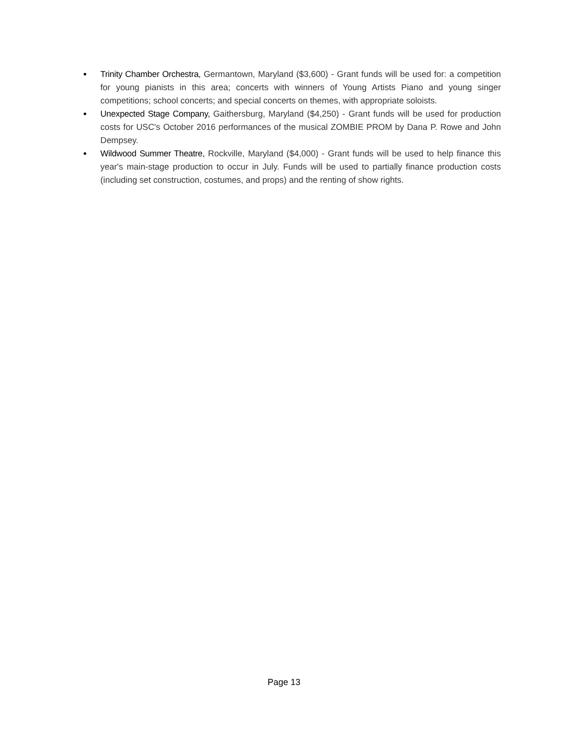• Trinity Chamber Orchestra, Germantown, Maryland ($3,600) - Grant funds will be used for: a competition for young pianists in this area; concerts with winners of Young Artists Piano and young singer competitions; school concerts; and special concerts on themes, with appropriate soloists.
• Unexpected Stage Company, Gaithersburg, Maryland ($4,250) - Grant funds will be used for production costs for USC's October 2016 performances of the musical ZOMBIE PROM by Dana P. Rowe and John Dempsey.
• Wildwood Summer Theatre, Rockville, Maryland ($4,000) - Grant funds will be used to help finance this year's main-stage production to occur in July. Funds will be used to partially finance production costs (including set construction, costumes, and props) and the renting of show rights.
Page 13